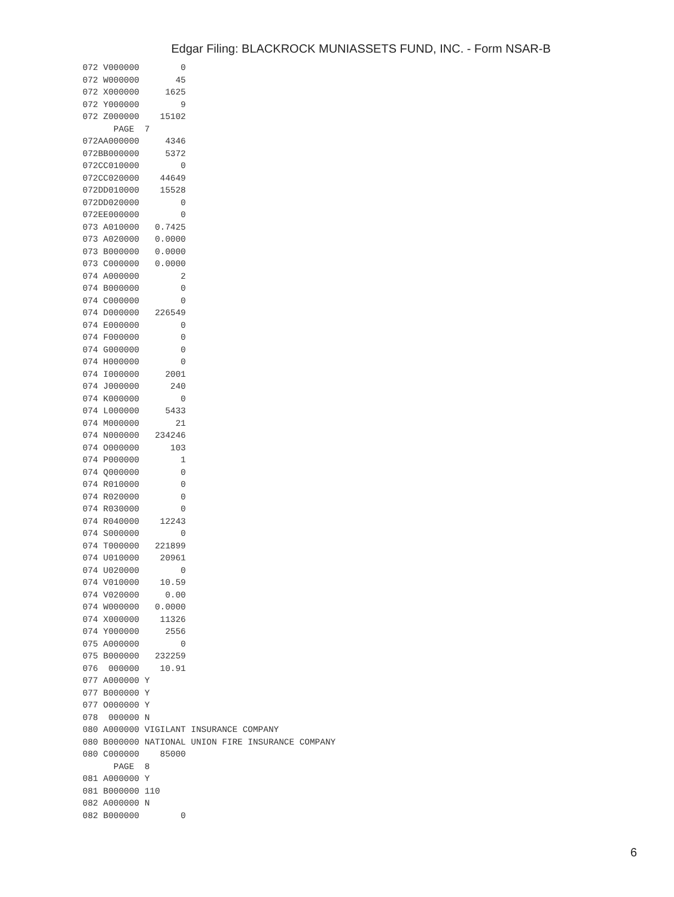Edgar Filing: BLACKROCK MUNIASSETS FUND, INC. - Form NSAR-B
072 V000000        0
072 W000000       45
072 X000000     1625
072 Y000000        9
072 Z000000    15102
      PAGE  7
072AA000000     4346
072BB000000     5372
072CC010000        0
072CC020000    44649
072DD010000    15528
072DD020000        0
072EE000000        0
073 A010000   0.7425
073 A020000   0.0000
073 B000000   0.0000
073 C000000   0.0000
074 A000000        2
074 B000000        0
074 C000000        0
074 D000000   226549
074 E000000        0
074 F000000        0
074 G000000        0
074 H000000        0
074 I000000     2001
074 J000000      240
074 K000000        0
074 L000000     5433
074 M000000       21
074 N000000   234246
074 O000000      103
074 P000000        1
074 Q000000        0
074 R010000        0
074 R020000        0
074 R030000        0
074 R040000    12243
074 S000000        0
074 T000000   221899
074 U010000    20961
074 U020000        0
074 V010000    10.59
074 V020000     0.00
074 W000000   0.0000
074 X000000    11326
074 Y000000     2556
075 A000000        0
075 B000000   232259
076  000000    10.91
077 A000000 Y
077 B000000 Y
077 O000000 Y
078  000000 N
080 A000000 VIGILANT INSURANCE COMPANY
080 B000000 NATIONAL UNION FIRE INSURANCE COMPANY
080 C000000    85000
      PAGE  8
081 A000000 Y
081 B000000 110
082 A000000 N
082 B000000        0
6